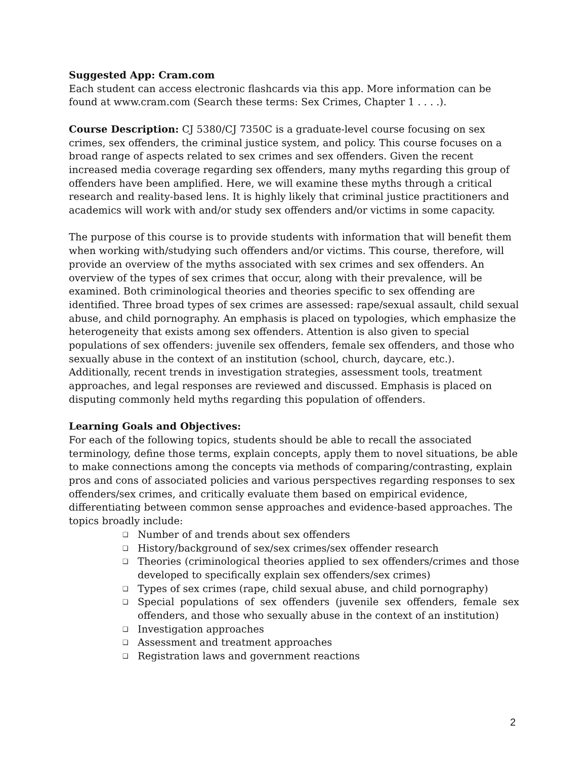Suggested App: Cram.com
Each student can access electronic flashcards via this app. More information can be found at www.cram.com (Search these terms: Sex Crimes, Chapter 1 . . . .).
Course Description: CJ 5380/CJ 7350C is a graduate-level course focusing on sex crimes, sex offenders, the criminal justice system, and policy. This course focuses on a broad range of aspects related to sex crimes and sex offenders. Given the recent increased media coverage regarding sex offenders, many myths regarding this group of offenders have been amplified. Here, we will examine these myths through a critical research and reality-based lens. It is highly likely that criminal justice practitioners and academics will work with and/or study sex offenders and/or victims in some capacity.
The purpose of this course is to provide students with information that will benefit them when working with/studying such offenders and/or victims. This course, therefore, will provide an overview of the myths associated with sex crimes and sex offenders. An overview of the types of sex crimes that occur, along with their prevalence, will be examined. Both criminological theories and theories specific to sex offending are identified. Three broad types of sex crimes are assessed: rape/sexual assault, child sexual abuse, and child pornography. An emphasis is placed on typologies, which emphasize the heterogeneity that exists among sex offenders. Attention is also given to special populations of sex offenders: juvenile sex offenders, female sex offenders, and those who sexually abuse in the context of an institution (school, church, daycare, etc.). Additionally, recent trends in investigation strategies, assessment tools, treatment approaches, and legal responses are reviewed and discussed. Emphasis is placed on disputing commonly held myths regarding this population of offenders.
Learning Goals and Objectives:
For each of the following topics, students should be able to recall the associated terminology, define those terms, explain concepts, apply them to novel situations, be able to make connections among the concepts via methods of comparing/contrasting, explain pros and cons of associated policies and various perspectives regarding responses to sex offenders/sex crimes, and critically evaluate them based on empirical evidence, differentiating between common sense approaches and evidence-based approaches. The topics broadly include:
❑ Number of and trends about sex offenders
❑ History/background of sex/sex crimes/sex offender research
❑ Theories (criminological theories applied to sex offenders/crimes and those developed to specifically explain sex offenders/sex crimes)
❑ Types of sex crimes (rape, child sexual abuse, and child pornography)
❑ Special populations of sex offenders (juvenile sex offenders, female sex offenders, and those who sexually abuse in the context of an institution)
❑ Investigation approaches
❑ Assessment and treatment approaches
❑ Registration laws and government reactions
2